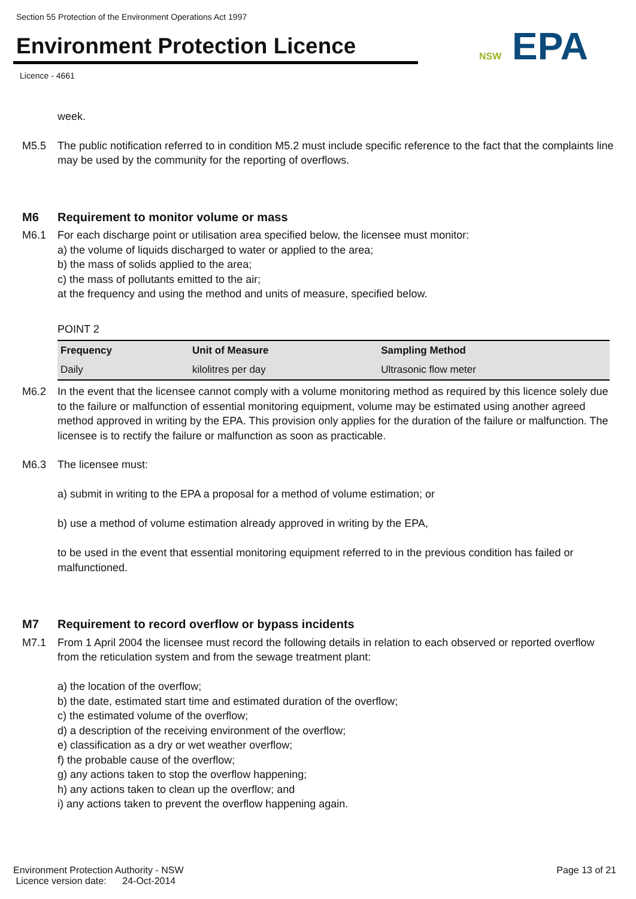Section 55 Protection of the Environment Operations Act 1997
Environment Protection Licence
Licence - 4661
NSW EPA
week.
M5.5 The public notification referred to in condition M5.2 must include specific reference to the fact that the complaints line may be used by the community for the reporting of overflows.
M6 Requirement to monitor volume or mass
M6.1 For each discharge point or utilisation area specified below, the licensee must monitor:
a) the volume of liquids discharged to water or applied to the area;
b) the mass of solids applied to the area;
c) the mass of pollutants emitted to the air;
at the frequency and using the method and units of measure, specified below.
POINT 2
| Frequency | Unit of Measure | Sampling Method |
| --- | --- | --- |
| Daily | kilolitres per day | Ultrasonic flow meter |
M6.2 In the event that the licensee cannot comply with a volume monitoring method as required by this licence solely due to the failure or malfunction of essential monitoring equipment, volume may be estimated using another agreed method approved in writing by the EPA. This provision only applies for the duration of the failure or malfunction. The licensee is to rectify the failure or malfunction as soon as practicable.
M6.3 The licensee must:
a) submit in writing to the EPA a proposal for a method of volume estimation; or
b) use a method of volume estimation already approved in writing by the EPA,
to be used in the event that essential monitoring equipment referred to in the previous condition has failed or malfunctioned.
M7 Requirement to record overflow or bypass incidents
M7.1 From 1 April 2004 the licensee must record the following details in relation to each observed or reported overflow from the reticulation system and from the sewage treatment plant:
a) the location of the overflow;
b) the date, estimated start time and estimated duration of the overflow;
c) the estimated volume of the overflow;
d) a description of the receiving environment of the overflow;
e) classification as a dry or wet weather overflow;
f) the probable cause of the overflow;
g) any actions taken to stop the overflow happening;
h) any actions taken to clean up the overflow; and
i) any actions taken to prevent the overflow happening again.
Environment Protection Authority - NSW
Licence version date: 24-Oct-2014
Page 13 of 21